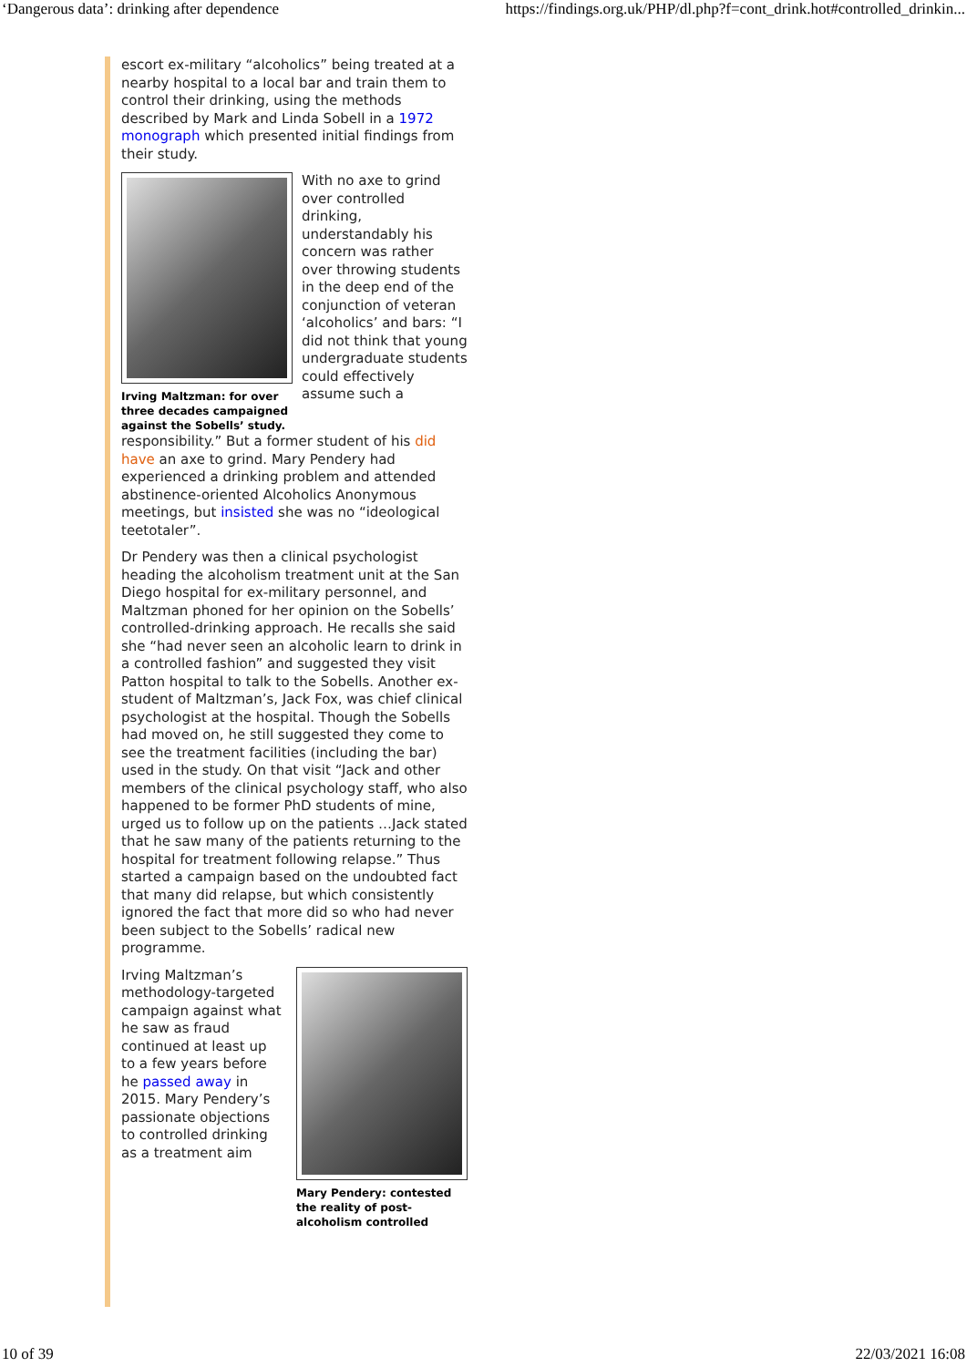‘Dangerous data’: drinking after dependence https://findings.org.uk/PHP/dl.php?f=cont_drink.hot#controlled_drinkin...
escort ex-military “alcoholics” being treated at a nearby hospital to a local bar and train them to control their drinking, using the methods described by Mark and Linda Sobell in a 1972 monograph which presented initial findings from their study.
Irving Maltzman: for over three decades campaigned against the Sobells’ study.
With no axe to grind over controlled drinking, understandably his concern was rather over throwing students in the deep end of the conjunction of veteran ‘alcoholics’ and bars: “I did not think that young undergraduate students could effectively assume such a
responsibility.” But a former student of his did have an axe to grind. Mary Pendery had experienced a drinking problem and attended abstinence-oriented Alcoholics Anonymous meetings, but insisted she was no “ideological teetotaler”.
Dr Pendery was then a clinical psychologist heading the alcoholism treatment unit at the San Diego hospital for ex-military personnel, and Maltzman phoned for her opinion on the Sobells’ controlled-drinking approach. He recalls she said she “had never seen an alcoholic learn to drink in a controlled fashion” and suggested they visit Patton hospital to talk to the Sobells. Another ex-student of Maltzman’s, Jack Fox, was chief clinical psychologist at the hospital. Though the Sobells had moved on, he still suggested they come to see the treatment facilities (including the bar) used in the study. On that visit “Jack and other members of the clinical psychology staff, who also happened to be former PhD students of mine, urged us to follow up on the patients …Jack stated that he saw many of the patients returning to the hospital for treatment following relapse.” Thus started a campaign based on the undoubted fact that many did relapse, but which consistently ignored the fact that more did so who had never been subject to the Sobells’ radical new programme.
Irving Maltzman’s methodology-targeted campaign against what he saw as fraud continued at least up to a few years before he passed away in 2015. Mary Pendery’s passionate objections to controlled drinking as a treatment aim
Mary Pendery: contested the reality of post-alcoholism controlled
10 of 39 22/03/2021 16:08